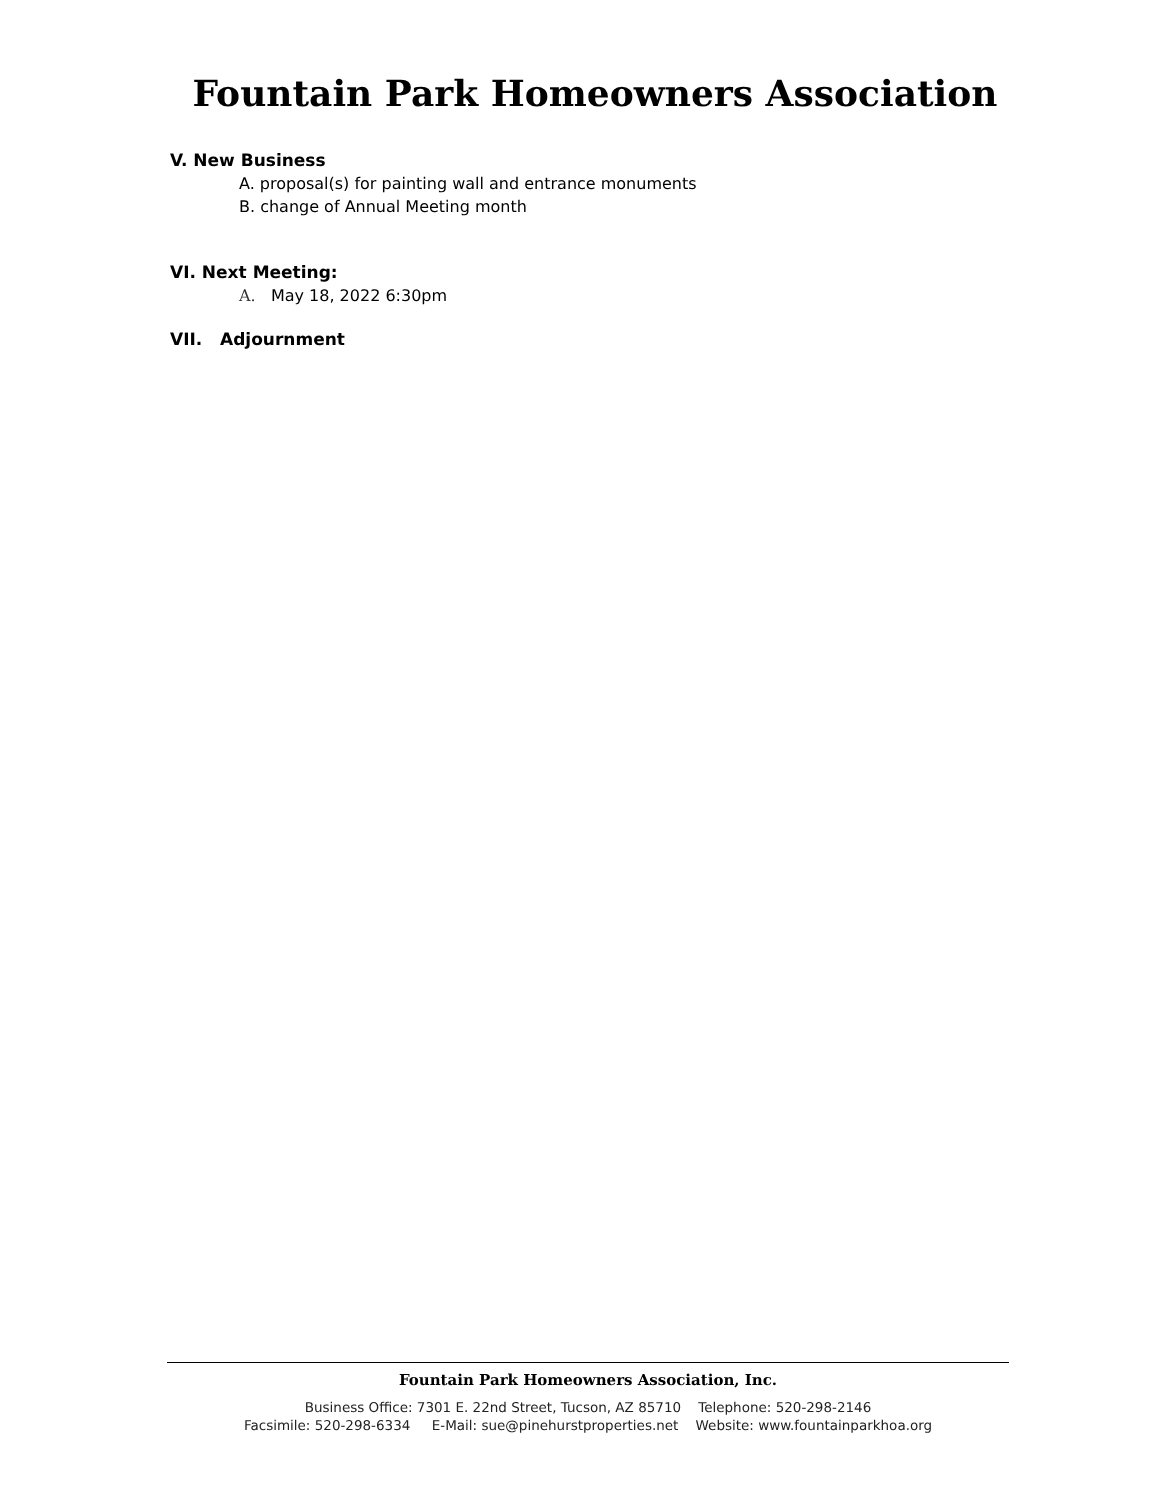Fountain Park Homeowners Association
V. New Business
A. proposal(s) for painting wall and entrance monuments
B. change of Annual Meeting month
VI. Next Meeting:
A. May 18, 2022 6:30pm
VII. Adjournment
Fountain Park Homeowners Association, Inc.
Business Office: 7301 E. 22nd Street, Tucson, AZ 85710 Telephone: 520-298-2146
Facsimile: 520-298-6334 E-Mail: sue@pinehurstproperties.net Website: www.fountainparkhoa.org